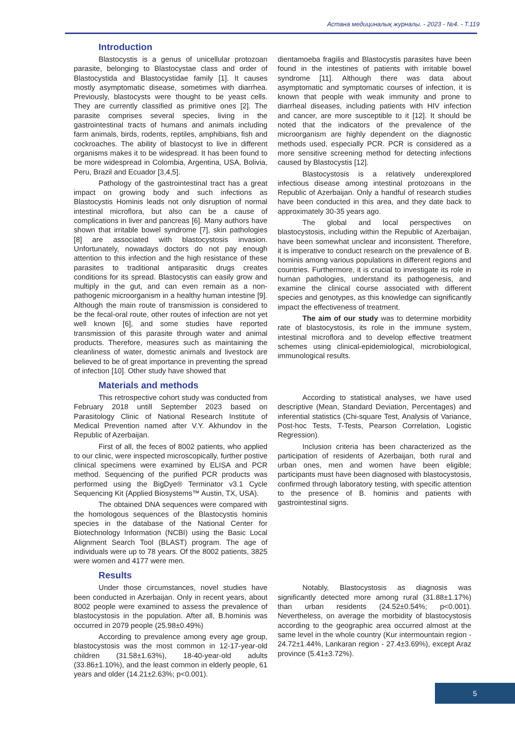Астана медициналық журналы. - 2023 - №4. - Т.119
Introduction
Blastocystis is a genus of unicellular protozoan parasite, belonging to Blastocystae class and order of Blastocystida and Blastocystidae family [1]. It causes mostly asymptomatic disease, sometimes with diarrhea. Previously, blastocysts were thought to be yeast cells. They are currently classified as primitive ones [2]. The parasite comprises several species, living in the gastrointestinal tracts of humans and animals including farm animals, birds, rodents, reptiles, amphibians, fish and cockroaches. The ability of blastocyst to live in different organisms makes it to be widespread. It has been found to be more widespread in Colombia, Argentina, USA, Bolivia, Peru, Brazil and Ecuador [3,4,5].
Pathology of the gastrointestinal tract has a great impact on growing body and such infections as Blastocystis Hominis leads not only disruption of normal intestinal microflora, but also can be a cause of complications in liver and pancreas [6]. Many authors have shown that irritable bowel syndrome [7], skin pathologies [8] are associated with blastocystosis invasion. Unfortunately, nowadays doctors do not pay enough attention to this infection and the high resistance of these parasites to traditional antiparasitic drugs creates conditions for its spread. Blastocystis can easily grow and multiply in the gut, and can even remain as a non-pathogenic microorganism in a healthy human intestine [9]. Although the main route of transmission is considered to be the fecal-oral route, other routes of infection are not yet well known [6], and some studies have reported transmission of this parasite through water and animal products. Therefore, measures such as maintaining the cleanliness of water, domestic animals and livestock are believed to be of great importance in preventing the spread of infection [10]. Other study have showed that
dientamoeba fragilis and Blastocystis parasites have been found in the intestines of patients with irritable bowel syndrome [11]. Although there was data about asymptomatic and symptomatic courses of infection, it is known that people with weak immunity and prone to diarrheal diseases, including patients with HIV infection and cancer, are more susceptible to it [12]. It should be noted that the indicators of the prevalence of the microorganism are highly dependent on the diagnostic methods used, especially PCR. PCR is considered as a more sensitive screening method for detecting infections caused by Blastocystis [12].
Blastocystosis is a relatively underexplored infectious disease among intestinal protozoans in the Republic of Azerbaijan. Only a handful of research studies have been conducted in this area, and they date back to approximately 30-35 years ago.
The global and local perspectives on blastocystosis, including within the Republic of Azerbaijan, have been somewhat unclear and inconsistent. Therefore, it is imperative to conduct research on the prevalence of B. hominis among various populations in different regions and countries. Furthermore, it is crucial to investigate its role in human pathologies, understand its pathogenesis, and examine the clinical course associated with different species and genotypes, as this knowledge can significantly impact the effectiveness of treatment.
The aim of our study was to determine morbidity rate of blastocystosis, its role in the immune system, intestinal microflora and to develop effective treatment schemes using clinical-epidemiological, microbiological, immunological results.
Materials and methods
This retrospective cohort study was conducted from February 2018 untill September 2023 based on Parasitology Clinic of National Research Institute of Medical Prevention named after V.Y. Akhundov in the Republic of Azerbaijan.
First of all, the feces of 8002 patients, who applied to our clinic, were inspected microscopically, further postive clinical specimens were examined by ELISA and PCR method. Sequencing of the purified PCR products was performed using the BigDye® Terminator v3.1 Cycle Sequencing Kit (Applied Biosystems™ Austin, TX, USA).
The obtained DNA sequences were compared with the homologous sequences of the Blastocystis hominis species in the database of the National Center for Biotechnology Information (NCBI) using the Basic Local Alignment Search Tool (BLAST) program. The age of individuals were up to 78 years. Of the 8002 patients, 3825 were women and 4177 were men.
According to statistical analyses, we have used descriptive (Mean, Standard Deviation, Percentages) and inferential statistics (Chi-square Test, Analysis of Variance, Post-hoc Tests, T-Tests, Pearson Correlation, Logistic Regression).
Inclusion criteria has been characterized as the participation of residents of Azerbaijan, both rural and urban ones, men and women have been eligible; participants must have been diagnosed with blastocystosis, confirmed through laboratory testing, with specific attention to the presence of B. hominis and patients with gastrointestinal signs.
Results
Under those circumstances, novel studies have been conducted in Azerbaijan. Only in recent years, about 8002 people were examined to assess the prevalence of blastocystosis in the population. After all, B.hominis was occurred in 2079 people (25.98±0.49%)
According to prevalence among every age group, blastocystosis was the most common in 12-17-year-old children (31.58±1.63%), 18-40-year-old adults (33.86±1.10%), and the least common in elderly people, 61 years and older (14.21±2.63%; p<0.001).
Notably, Blastocystosis as diagnosis was significantly detected more among rural (31.88±1.17%) than urban residents (24.52±0.54%; p<0.001). Nevertheless, on average the morbidity of blastocystosis according to the geographic area occurred almost at the same level in the whole country (Kur intermountain region - 24.72±1.44%, Lankaran region - 27.4±3.69%), except Araz province (5.41±3.72%).
5